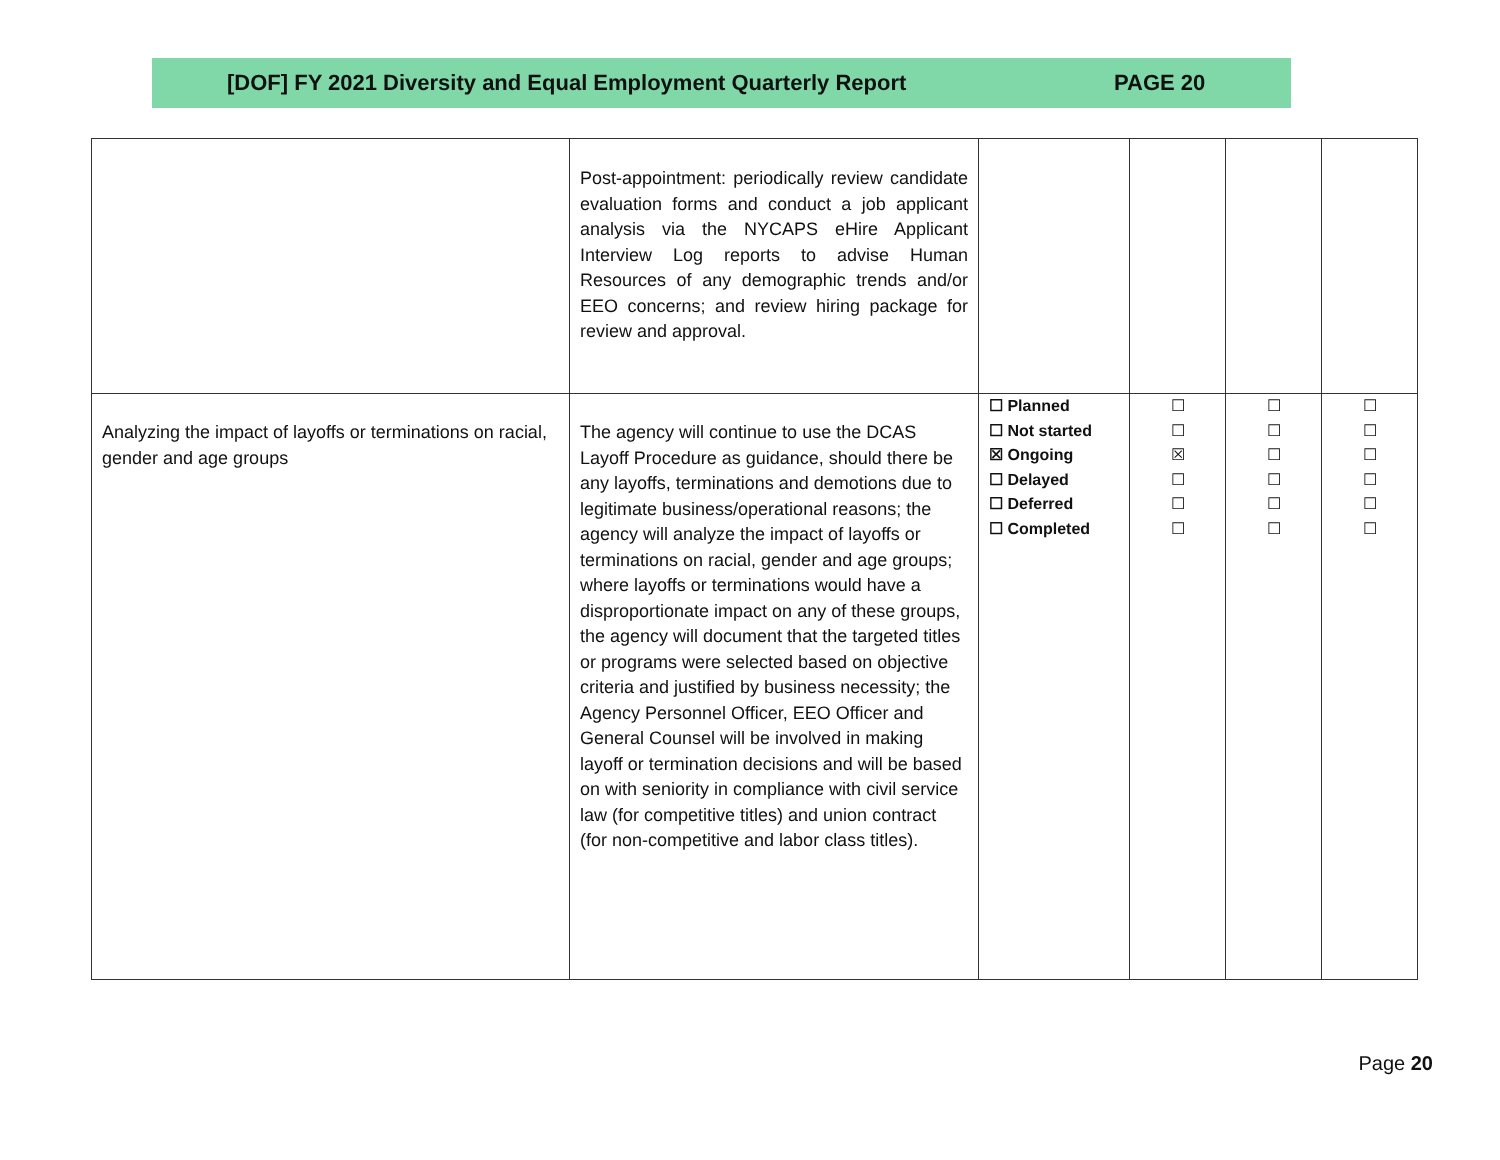[DOF] FY 2021 Diversity and Equal Employment Quarterly Report PAGE 20
| | Post-appointment: periodically review candidate evaluation forms and conduct a job applicant analysis via the NYCAPS eHire Applicant Interview Log reports to advise Human Resources of any demographic trends and/or EEO concerns; and review hiring package for review and approval. | | | | |
| Analyzing the impact of layoffs or terminations on racial, gender and age groups | The agency will continue to use the DCAS Layoff Procedure as guidance, should there be any layoffs, terminations and demotions due to legitimate business/operational reasons; the agency will analyze the impact of layoffs or terminations on racial, gender and age groups; where layoffs or terminations would have a disproportionate impact on any of these groups, the agency will document that the targeted titles or programs were selected based on objective criteria and justified by business necessity; the Agency Personnel Officer, EEO Officer and General Counsel will be involved in making layoff or termination decisions and will be based on with seniority in compliance with civil service law (for competitive titles) and union contract (for non-competitive and labor class titles). | ☐ Planned ☐ Not started ☒ Ongoing ☐ Delayed ☐ Deferred ☐ Completed | ☐ ☐ ☒ ☐ ☐ ☐ | ☐ ☐ ☐ ☐ ☐ ☐ | ☐ ☐ ☐ ☐ ☐ ☐ |
Page 20